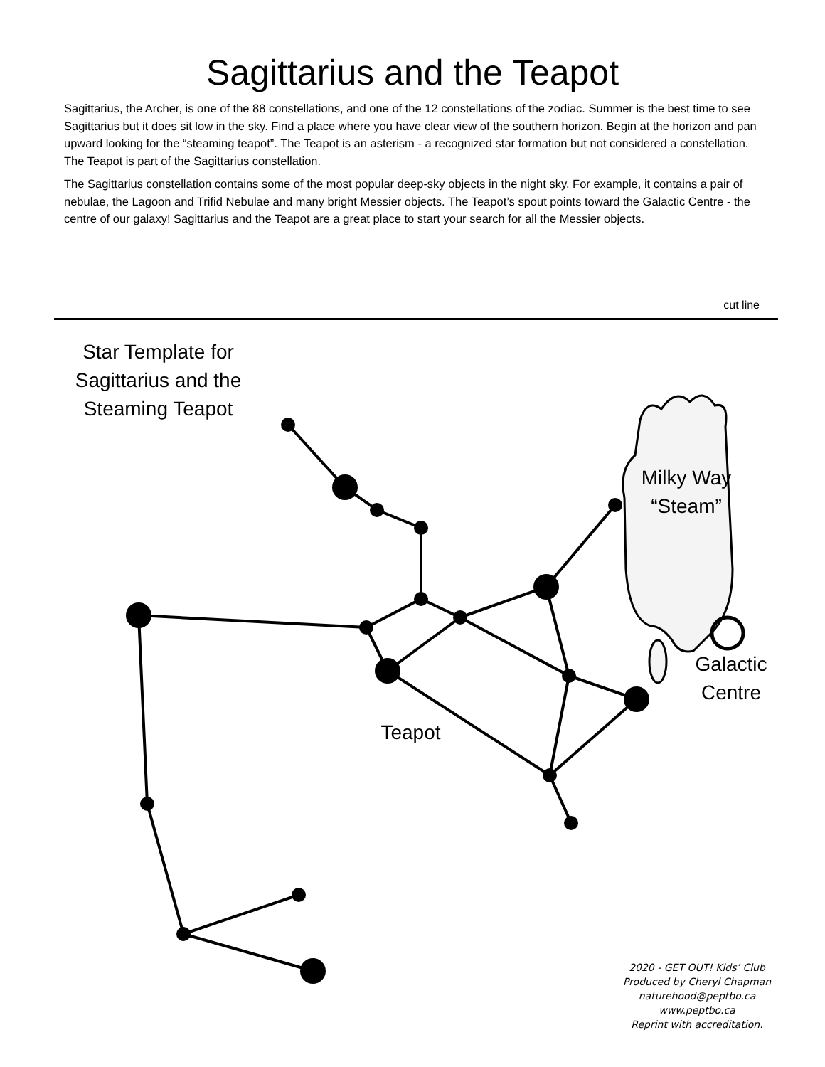Sagittarius and the Teapot
Sagittarius, the Archer, is one of the 88 constellations, and one of the 12 constellations of the zodiac. Summer is the best time to see Sagittarius but it does sit low in the sky. Find a place where you have clear view of the southern horizon. Begin at the horizon and pan upward looking for the “steaming teapot”. The Teapot is an asterism - a recognized star formation but not considered a constellation. The Teapot is part of the Sagittarius constellation.
The Sagittarius constellation contains some of the most popular deep-sky objects in the night sky. For example, it contains a pair of nebulae, the Lagoon and Trifid Nebulae and many bright Messier objects. The Teapot’s spout points toward the Galactic Centre - the centre of our galaxy! Sagittarius and the Teapot are a great place to start your search for all the Messier objects.
cut line
Star Template for Sagittarius and the Steaming Teapot
Milky Way
“Steam”
Galactic
Centre
Teapot
2020 - GET OUT! Kids’ Club
Produced by Cheryl Chapman
naturehood@peptbo.ca
www.peptbo.ca
Reprint with accreditation.